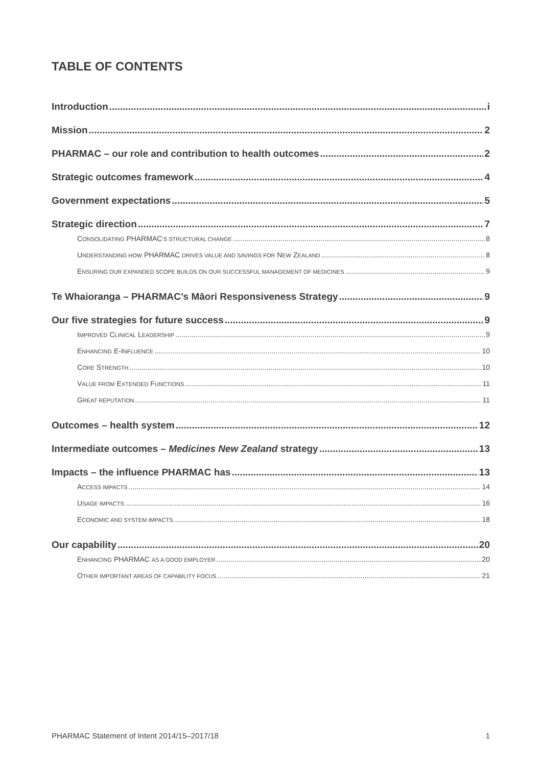TABLE OF CONTENTS
Introduction i
Mission 2
PHARMAC – our role and contribution to health outcomes 2
Strategic outcomes framework 4
Government expectations 5
Strategic direction 7
CONSOLIDATING PHARMAC’S STRUCTURAL CHANGE 8
UNDERSTANDING HOW PHARMAC DRIVES VALUE AND SAVINGS FOR NEW ZEALAND 8
ENSURING OUR EXPANDED SCOPE BUILDS ON OUR SUCCESSFUL MANAGEMENT OF MEDICINES 9
Te Whaioranga – PHARMAC’s Māori Responsiveness Strategy 9
Our five strategies for future success 9
IMPROVED CLINICAL LEADERSHIP 9
ENHANCING E-INFLUENCE 10
CORE STRENGTH 10
VALUE FROM EXTENDED FUNCTIONS 11
GREAT REPUTATION 11
Outcomes – health system 12
Intermediate outcomes – Medicines New Zealand strategy 13
Impacts – the influence PHARMAC has 13
ACCESS IMPACTS 14
USAGE IMPACTS 16
ECONOMIC AND SYSTEM IMPACTS 18
Our capability 20
ENHANCING PHARMAC AS A GOOD EMPLOYER 20
OTHER IMPORTANT AREAS OF CAPABILITY FOCUS 21
PHARMAC Statement of Intent 2014/15–2017/18 1